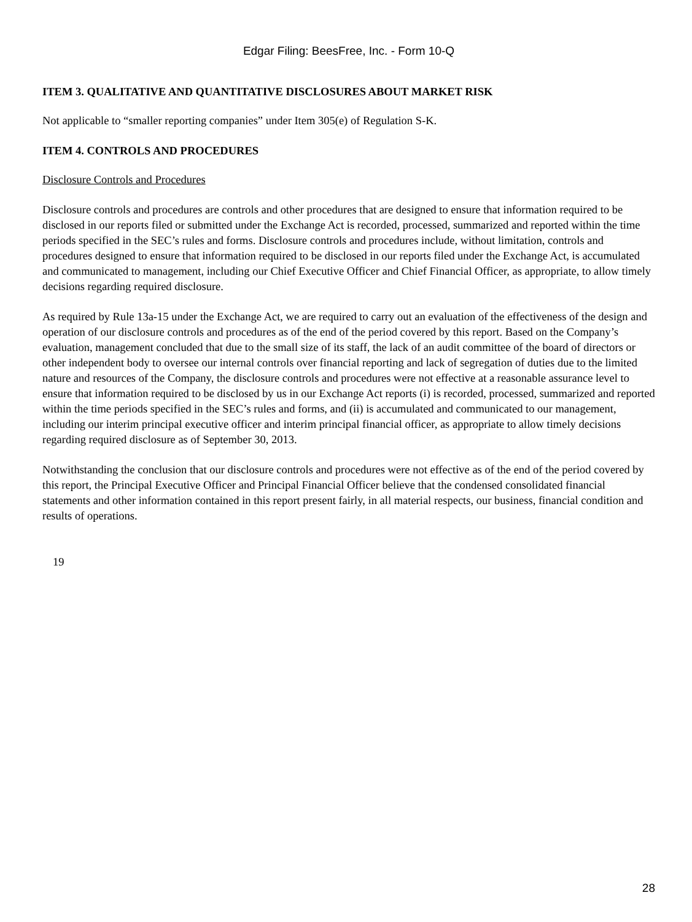Edgar Filing: BeesFree, Inc. - Form 10-Q
ITEM 3. QUALITATIVE AND QUANTITATIVE DISCLOSURES ABOUT MARKET RISK
Not applicable to “smaller reporting companies” under Item 305(e) of Regulation S-K.
ITEM 4. CONTROLS AND PROCEDURES
Disclosure Controls and Procedures
Disclosure controls and procedures are controls and other procedures that are designed to ensure that information required to be disclosed in our reports filed or submitted under the Exchange Act is recorded, processed, summarized and reported within the time periods specified in the SEC’s rules and forms. Disclosure controls and procedures include, without limitation, controls and procedures designed to ensure that information required to be disclosed in our reports filed under the Exchange Act, is accumulated and communicated to management, including our Chief Executive Officer and Chief Financial Officer, as appropriate, to allow timely decisions regarding required disclosure.
As required by Rule 13a-15 under the Exchange Act, we are required to carry out an evaluation of the effectiveness of the design and operation of our disclosure controls and procedures as of the end of the period covered by this report. Based on the Company’s evaluation, management concluded that due to the small size of its staff, the lack of an audit committee of the board of directors or other independent body to oversee our internal controls over financial reporting and lack of segregation of duties due to the limited nature and resources of the Company, the disclosure controls and procedures were not effective at a reasonable assurance level to ensure that information required to be disclosed by us in our Exchange Act reports (i) is recorded, processed, summarized and reported within the time periods specified in the SEC’s rules and forms, and (ii) is accumulated and communicated to our management, including our interim principal executive officer and interim principal financial officer, as appropriate to allow timely decisions regarding required disclosure as of September 30, 2013.
Notwithstanding the conclusion that our disclosure controls and procedures were not effective as of the end of the period covered by this report, the Principal Executive Officer and Principal Financial Officer believe that the condensed consolidated financial statements and other information contained in this report present fairly, in all material respects, our business, financial condition and results of operations.
19
28